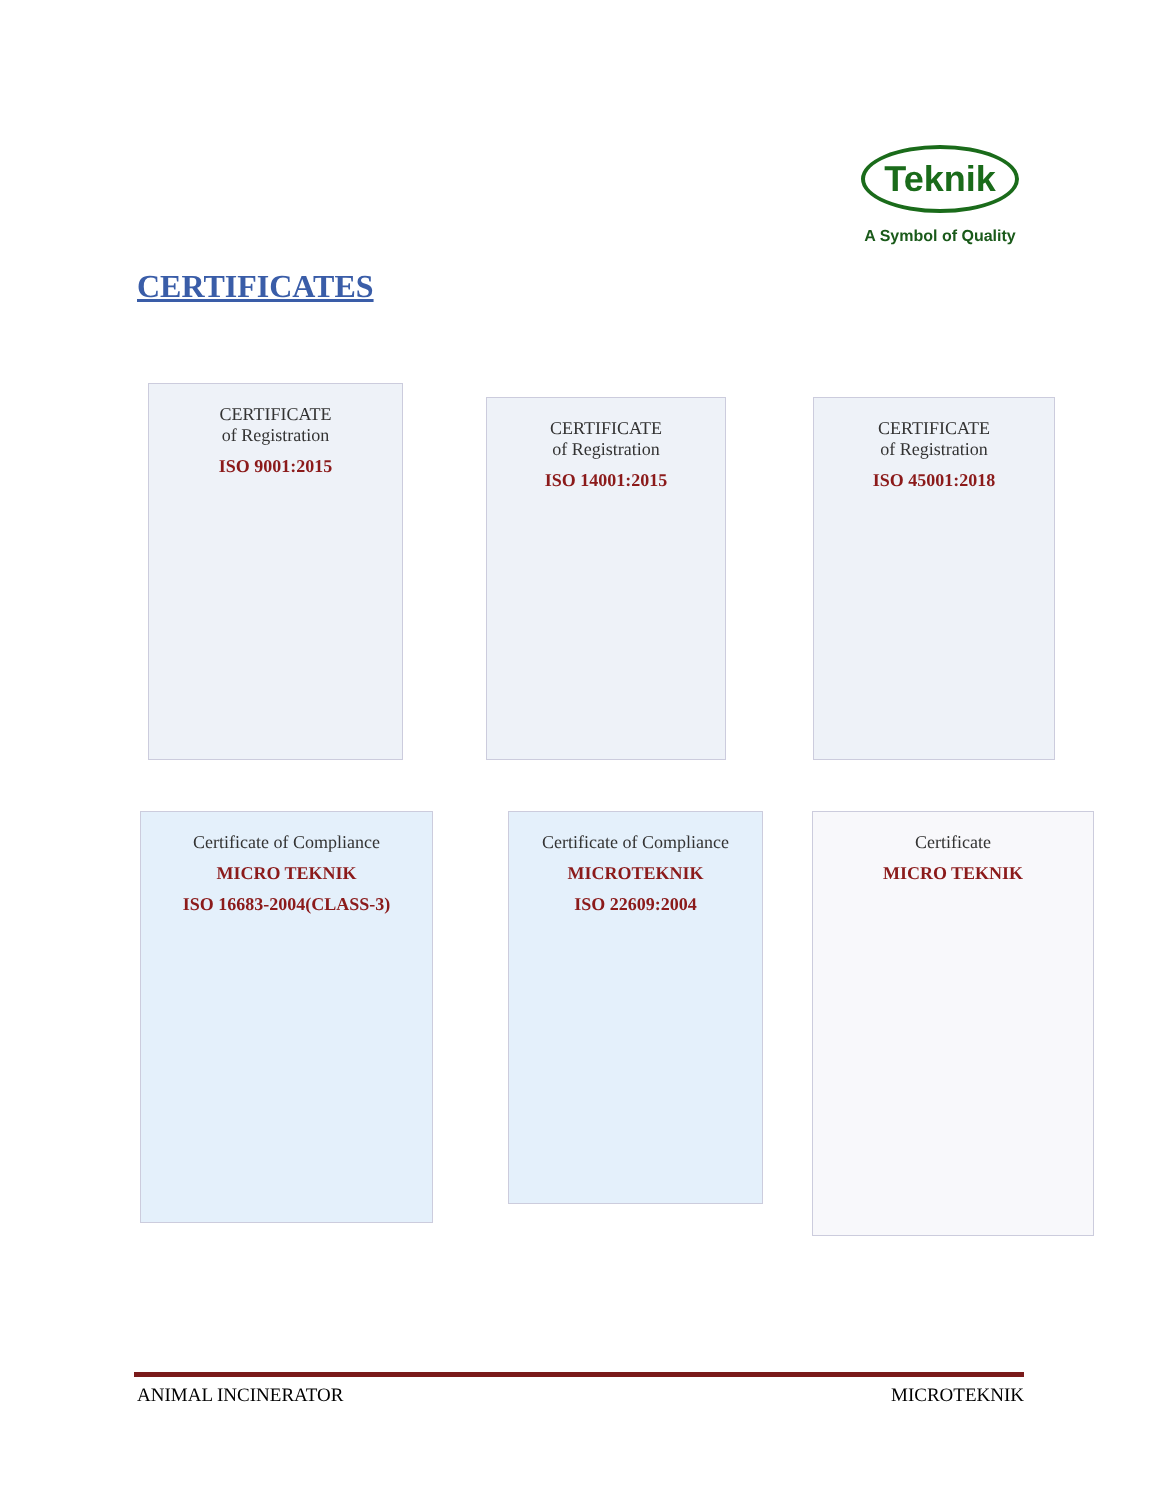Teknik
A Symbol of Quality
CERTIFICATES
CERTIFICATE
of Registration
ISO 9001:2015
CERTIFICATE
of Registration
ISO 14001:2015
CERTIFICATE
of Registration
ISO 45001:2018
Certificate of Compliance
MICRO TEKNIK
ISO 16683-2004(CLASS-3)
Certificate of Compliance
MICROTEKNIK
ISO 22609:2004
Certificate
MICRO TEKNIK
ANIMAL INCINERATOR MICROTEKNIK